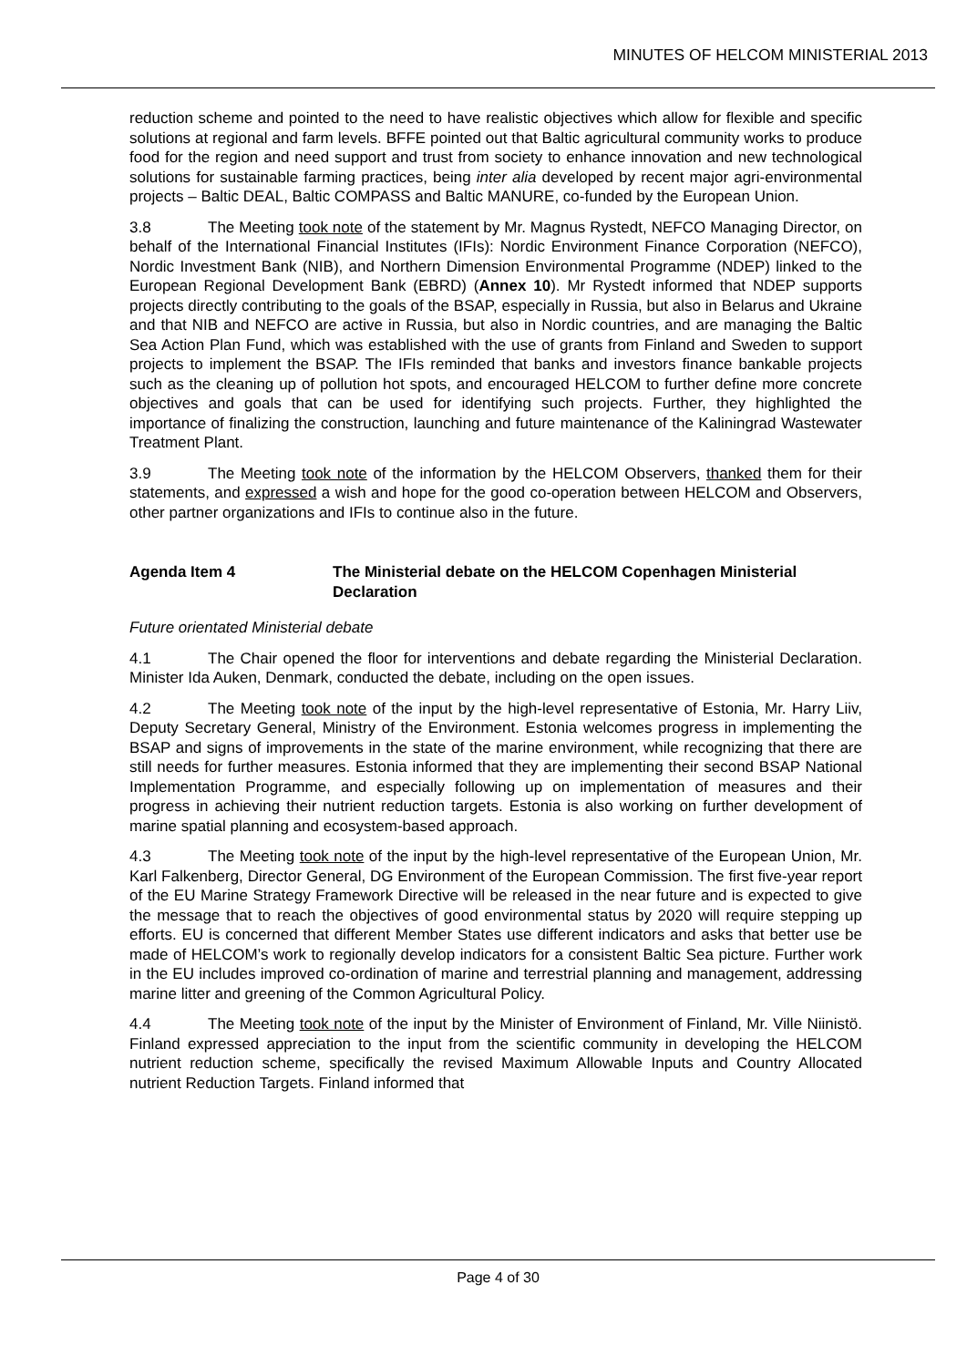MINUTES OF HELCOM MINISTERIAL 2013
reduction scheme and pointed to the need to have realistic objectives which allow for flexible and specific solutions at regional and farm levels. BFFE pointed out that Baltic agricultural community works to produce food for the region and need support and trust from society to enhance innovation and new technological solutions for sustainable farming practices, being inter alia developed by recent major agri-environmental projects – Baltic DEAL, Baltic COMPASS and Baltic MANURE, co-funded by the European Union.
3.8 The Meeting took note of the statement by Mr. Magnus Rystedt, NEFCO Managing Director, on behalf of the International Financial Institutes (IFIs): Nordic Environment Finance Corporation (NEFCO), Nordic Investment Bank (NIB), and Northern Dimension Environmental Programme (NDEP) linked to the European Regional Development Bank (EBRD) (Annex 10). Mr Rystedt informed that NDEP supports projects directly contributing to the goals of the BSAP, especially in Russia, but also in Belarus and Ukraine and that NIB and NEFCO are active in Russia, but also in Nordic countries, and are managing the Baltic Sea Action Plan Fund, which was established with the use of grants from Finland and Sweden to support projects to implement the BSAP. The IFIs reminded that banks and investors finance bankable projects such as the cleaning up of pollution hot spots, and encouraged HELCOM to further define more concrete objectives and goals that can be used for identifying such projects. Further, they highlighted the importance of finalizing the construction, launching and future maintenance of the Kaliningrad Wastewater Treatment Plant.
3.9 The Meeting took note of the information by the HELCOM Observers, thanked them for their statements, and expressed a wish and hope for the good co-operation between HELCOM and Observers, other partner organizations and IFIs to continue also in the future.
Agenda Item 4 The Ministerial debate on the HELCOM Copenhagen Ministerial Declaration
Future orientated Ministerial debate
4.1 The Chair opened the floor for interventions and debate regarding the Ministerial Declaration. Minister Ida Auken, Denmark, conducted the debate, including on the open issues.
4.2 The Meeting took note of the input by the high-level representative of Estonia, Mr. Harry Liiv, Deputy Secretary General, Ministry of the Environment. Estonia welcomes progress in implementing the BSAP and signs of improvements in the state of the marine environment, while recognizing that there are still needs for further measures. Estonia informed that they are implementing their second BSAP National Implementation Programme, and especially following up on implementation of measures and their progress in achieving their nutrient reduction targets. Estonia is also working on further development of marine spatial planning and ecosystem-based approach.
4.3 The Meeting took note of the input by the high-level representative of the European Union, Mr. Karl Falkenberg, Director General, DG Environment of the European Commission. The first five-year report of the EU Marine Strategy Framework Directive will be released in the near future and is expected to give the message that to reach the objectives of good environmental status by 2020 will require stepping up efforts. EU is concerned that different Member States use different indicators and asks that better use be made of HELCOM’s work to regionally develop indicators for a consistent Baltic Sea picture. Further work in the EU includes improved co-ordination of marine and terrestrial planning and management, addressing marine litter and greening of the Common Agricultural Policy.
4.4 The Meeting took note of the input by the Minister of Environment of Finland, Mr. Ville Niinistö. Finland expressed appreciation to the input from the scientific community in developing the HELCOM nutrient reduction scheme, specifically the revised Maximum Allowable Inputs and Country Allocated nutrient Reduction Targets. Finland informed that
Page 4 of 30